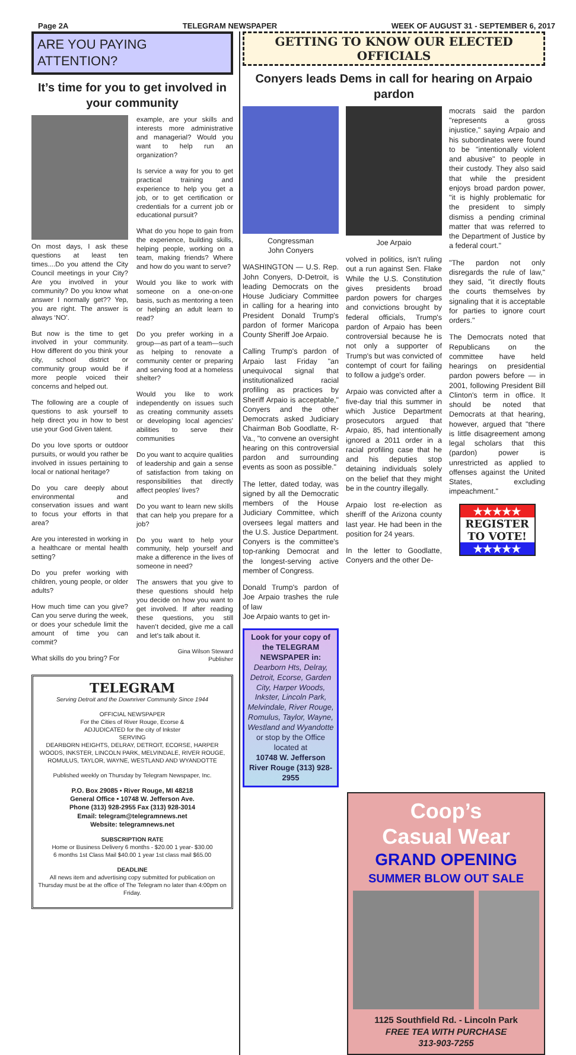Page 2A TELEGRAM NEWSPAPER WEEK OF AUGUST 31 - SEPTEMBER 6, 2017
ARE YOU PAYING ATTENTION?
It’s time for you to get involved in your community
On most days, I ask these questions at least ten times....Do you attend the City Council meetings in your City? Are you involved in your community? Do you know what answer I normally get?? Yep, you are right. The answer is always ‘NO’.
But now is the time to get involved in your community. How different do you think your city, school district or community group would be if more people voiced their concerns and helped out.
The following are a couple of questions to ask yourself to help direct you in how to best use your God Given talent.
Do you love sports or outdoor pursuits, or would you rather be involved in issues pertaining to local or national heritage?
Do you care deeply about environmental and conservation issues and want to focus your efforts in that area?
Are you interested in working in a healthcare or mental health setting?
Do you prefer working with children, young people, or older adults?
How much time can you give? Can you serve during the week, or does your schedule limit the amount of time you can commit?
What skills do you bring? For
example, are your skills and interests more administrative and managerial? Would you want to help run an organization?
Is service a way for you to get practical training and experience to help you get a job, or to get certification or credentials for a current job or educational pursuit?
What do you hope to gain from the experience, building skills, helping people, working on a team, making friends? Where and how do you want to serve?
Would you like to work with someone on a one-on-one basis, such as mentoring a teen or helping an adult learn to read?
Do you prefer working in a group—as part of a team—such as helping to renovate a community center or preparing and serving food at a homeless shelter?
Would you like to work independently on issues such as creating community assets or developing local agencies’ abilities to serve their communities
Do you want to acquire qualities of leadership and gain a sense of satisfaction from taking on responsibilities that directly affect peoples' lives?
Do you want to learn new skills that can help you prepare for a job?
Do you want to help your community, help yourself and make a difference in the lives of someone in need?
The answers that you give to these questions should help you decide on how you want to get involved. If after reading these questions, you still haven’t decided, give me a call and let’s talk about it.
Gina Wilson Steward
Publisher
TELEGRAM
Serving Detroit and the Downriver Community Since 1944
OFFICIAL NEWSPAPER
For the Cities of River Rouge, Ecorse &
ADJUDICATED for the city of Inkster
SERVING
DEARBORN HEIGHTS, DELRAY, DETROIT, ECORSE, HARPER WOODS, INKSTER, LINCOLN PARK, MELVINDALE, RIVER ROUGE, ROMULUS, TAYLOR, WAYNE, WESTLAND AND WYANDOTTE
Published weekly on Thursday by Telegram Newspaper, Inc.
P.O. Box 29085 • River Rouge, MI 48218
General Office • 10748 W. Jefferson Ave.
Phone (313) 928-2955 Fax (313) 928-3014
Email: telegram@telegramnews.net
Website: telegramnews.net
SUBSCRIPTION RATE
Home or Business Delivery 6 months - $20.00 1 year- $30.00
6 months 1st Class Mail $40.00 1 year 1st class mail $65.00
DEADLINE
All news item and advertising copy submitted for publication on Thursday must be at the office of The Telegram no later than 4:00pm on Friday.
GETTING TO KNOW OUR ELECTED OFFICIALS
Conyers leads Dems in call for hearing on Arpaio pardon
Congressman
John Conyers
WASHINGTON — U.S. Rep. John Conyers, D-Detroit, is leading Democrats on the House Judiciary Committee in calling for a hearing into President Donald Trump's pardon of former Maricopa County Sheriff Joe Arpaio.
Calling Trump's pardon of Arpaio last Friday "an unequivocal signal that institutionalized racial profiling as practices by Sheriff Arpaio is acceptable," Conyers and the other Democrats asked Judiciary Chairman Bob Goodlatte, R-Va., "to convene an oversight hearing on this controversial pardon and surrounding events as soon as possible."
The letter, dated today, was signed by all the Democratic members of the House Judiciary Committee, which oversees legal matters and the U.S. Justice Department. Conyers is the committee's top-ranking Democrat and the longest-serving active member of Congress.
Donald Trump's pardon of Joe Arpaio trashes the rule of law
Joe Arpaio wants to get in-
Look for your copy of the TELEGRAM NEWSPAPER in:
Dearborn Hts, Delray, Detroit, Ecorse, Garden City, Harper Woods, Inkster, Lincoln Park, Melvindale, River Rouge, Romulus, Taylor, Wayne, Westland and Wyandotte
or stop by the Office located at
10748 W. Jefferson River Rouge (313) 928-2955
Joe Arpaio
volved in politics, isn't ruling out a run against Sen. Flake While the U.S. Constitution gives presidents broad pardon powers for charges and convictions brought by federal officials, Trump's pardon of Arpaio has been controversial because he is not only a supporter of Trump's but was convicted of contempt of court for failing to follow a judge's order.
Arpaio was convicted after a five-day trial this summer in which Justice Department prosecutors argued that Arpaio, 85, had intentionally ignored a 2011 order in a racial profiling case that he and his deputies stop detaining individuals solely on the belief that they might be in the country illegally.
Arpaio lost re-election as sheriff of the Arizona county last year. He had been in the position for 24 years.
In the letter to Goodlatte, Conyers and the other De-
mocrats said the pardon "represents a gross injustice," saying Arpaio and his subordinates were found to be "intentionally violent and abusive" to people in their custody. They also said that while the president enjoys broad pardon power, "it is highly problematic for the president to simply dismiss a pending criminal matter that was referred to the Department of Justice by a federal court."
"The pardon not only disregards the rule of law," they said, "it directly flouts the courts themselves by signaling that it is acceptable for parties to ignore court orders."
The Democrats noted that Republicans on the committee have held hearings on presidential pardon powers before — in 2001, following President Bill Clinton's term in office. It should be noted that Democrats at that hearing, however, argued that "there is little disagreement among legal scholars that this (pardon) power is unrestricted as applied to offenses against the United States, excluding impeachment."
★★★★★
REGISTER TO VOTE!
★★★★★
Coop’s
Casual Wear
GRAND OPENING
SUMMER BLOW OUT SALE
1125 Southfield Rd. - Lincoln Park
FREE TEA WITH PURCHASE
313-903-7255